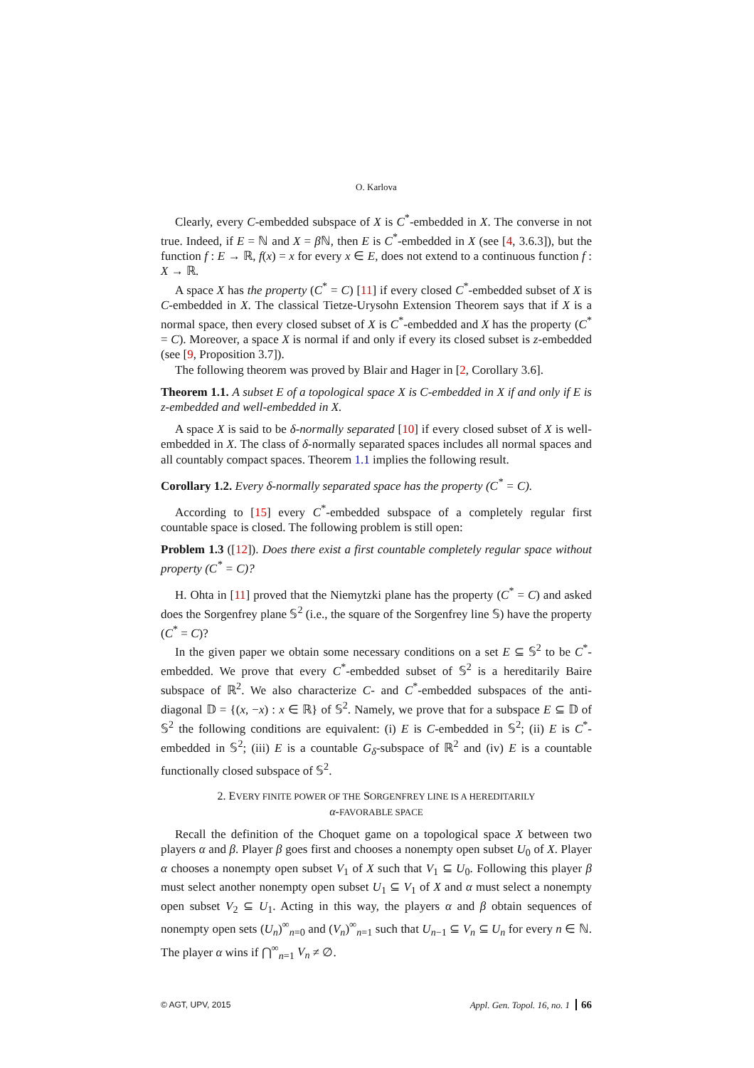O. Karlova
Clearly, every C-embedded subspace of X is C<sup>*</sup>-embedded in X. The converse in not true. Indeed, if E = ℕ and X = β ℕ, then E is C<sup>*</sup>-embedded in X (see [4, 3.6.3]), but the function f : E → ℝ, f(x) = x for every x ∈ E, does not extend to a continuous function f : X → ℝ.
A space X has the property (C<sup>*</sup> = C) [11] if every closed C<sup>*</sup>-embedded subset of X is C-embedded in X. The classical Tietze-Urysohn Extension Theorem says that if X is a normal space, then every closed subset of X is C<sup>*</sup>-embedded and X has the property (C<sup>*</sup> = C). Moreover, a space X is normal if and only if every its closed subset is z-embedded (see [9, Proposition 3.7]).
The following theorem was proved by Blair and Hager in [2, Corollary 3.6].
Theorem 1.1. A subset E of a topological space X is C-embedded in X if and only if E is z-embedded and well-embedded in X.
A space X is said to be δ-normally separated [10] if every closed subset of X is well-embedded in X. The class of δ-normally separated spaces includes all normal spaces and all countably compact spaces. Theorem 1.1 implies the following result.
Corollary 1.2. Every δ-normally separated space has the property (C<sup>*</sup> = C).
According to [15] every C<sup>*</sup>-embedded subspace of a completely regular first countable space is closed. The following problem is still open:
Problem 1.3 ([12]). Does there exist a first countable completely regular space without property (C<sup>*</sup> = C)?
H. Ohta in [11] proved that the Niemytzki plane has the property (C<sup>*</sup> = C) and asked does the Sorgenfrey plane 𝕊<sup>2</sup> (i.e., the square of the Sorgenfrey line 𝕊) have the property (C<sup>*</sup> = C)?
In the given paper we obtain some necessary conditions on a set E ⊆ 𝕊<sup>2</sup> to be C<sup>*</sup>-embedded. We prove that every C<sup>*</sup>-embedded subset of 𝕊<sup>2</sup> is a hereditarily Baire subspace of ℝ<sup>2</sup>. We also characterize C- and C<sup>*</sup>-embedded subspaces of the anti-diagonal 𝔻 = {(x, −x) : x ∈ ℝ} of 𝕊<sup>2</sup>. Namely, we prove that for a subspace E ⊆ 𝔻 of 𝕊<sup>2</sup> the following conditions are equivalent: (i) E is C-embedded in 𝕊<sup>2</sup>; (ii) E is C<sup>*</sup>-embedded in 𝕊<sup>2</sup>; (iii) E is a countable G<sub>δ</sub>-subspace of ℝ<sup>2</sup> and (iv) E is a countable functionally closed subspace of 𝕊<sup>2</sup>.
2. EVERY FINITE POWER OF THE SORGENFREY LINE IS A HEREDITARILY
α-FAVORABLE SPACE
Recall the definition of the Choquet game on a topological space X between two players α and β. Player β goes first and chooses a nonempty open subset U<sub>0</sub> of X. Player α chooses a nonempty open subset V<sub>1</sub> of X such that V<sub>1</sub> ⊆ U<sub>0</sub>. Following this player β must select another nonempty open subset U<sub>1</sub> ⊆ V<sub>1</sub> of X and α must select a nonempty open subset V<sub>2</sub> ⊆ U<sub>1</sub>. Acting in this way, the players α and β obtain sequences of nonempty open sets (U<sub>n</sub>)<sup>∞</sup><sub>n=0</sub> and (V<sub>n</sub>)<sup>∞</sup><sub>n=1</sub> such that U<sub>n−1</sub> ⊆ V<sub>n</sub> ⊆ U<sub>n</sub> for every n ∈ ℕ. The player α wins if ⋂<sup>∞</sup><sub>n=1</sub> V<sub>n</sub> ≠ ∅.
© AGT, UPV, 2015 Appl. Gen. Topol. 16, no. 1 66